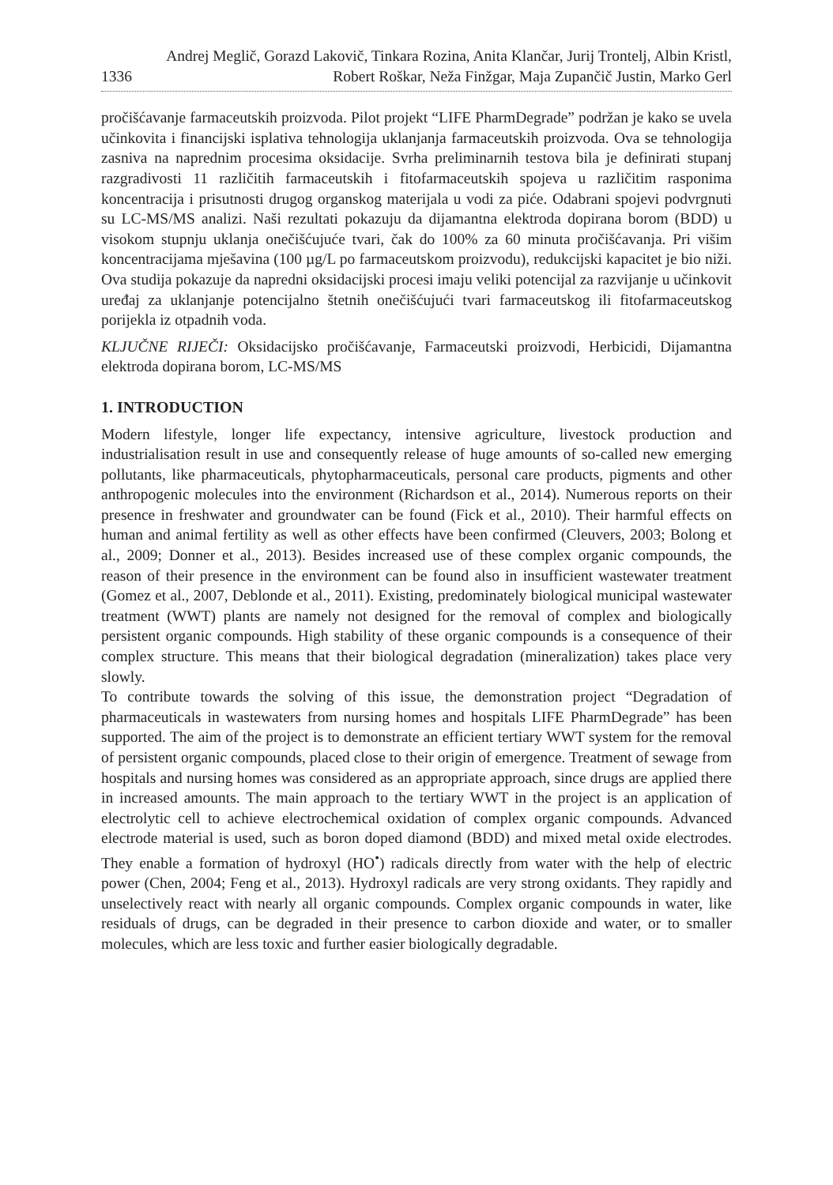1336
Andrej Meglič, Gorazd Lakovič, Tinkara Rozina, Anita Klančar, Jurij Trontelj, Albin Kristl, Robert Roškar, Neža Finžgar, Maja Zupančič Justin, Marko Gerl
pročišćavanje farmaceutskih proizvoda. Pilot projekt “LIFE PharmDegrade” podržan je kako se uvela učinkovita i financijski isplativa tehnologija uklanjanja farmaceutskih proizvoda. Ova se tehnologija zasniva na naprednim procesima oksidacije. Svrha preliminarnih testova bila je definirati stupanj razgradivosti 11 različitih farmaceutskih i fitofarmaceutskih spojeva u različitim rasponima koncentracija i prisutnosti drugog organskog materijala u vodi za piće. Odabrani spojevi podvrgnuti su LC-MS/MS analizi. Naši rezultati pokazuju da dijamantna elektroda dopirana borom (BDD) u visokom stupnju uklanja onečišćujuće tvari, čak do 100% za 60 minuta pročišćavanja. Pri višim koncentracijama mješavina (100 µg/L po farmaceutskom proizvodu), redukcijski kapacitet je bio niži. Ova studija pokazuje da napredni oksidacijski procesi imaju veliki potencijal za razvijanje u učinkovit uređaj za uklanjanje potencijalno štetnih onečišćujući tvari farmaceutskog ili fitofarmaceutskog porijekla iz otpadnih voda.
KLJUČNE RIJEČI: Oksidacijsko pročišćavanje, Farmaceutski proizvodi, Herbicidi, Dijamantna elektroda dopirana borom, LC-MS/MS
1. INTRODUCTION
Modern lifestyle, longer life expectancy, intensive agriculture, livestock production and industrialisation result in use and consequently release of huge amounts of so-called new emerging pollutants, like pharmaceuticals, phytopharmaceuticals, personal care products, pigments and other anthropogenic molecules into the environment (Richardson et al., 2014). Numerous reports on their presence in freshwater and groundwater can be found (Fick et al., 2010). Their harmful effects on human and animal fertility as well as other effects have been confirmed (Cleuvers, 2003; Bolong et al., 2009; Donner et al., 2013). Besides increased use of these complex organic compounds, the reason of their presence in the environment can be found also in insufficient wastewater treatment (Gomez et al., 2007, Deblonde et al., 2011). Existing, predominately biological municipal wastewater treatment (WWT) plants are namely not designed for the removal of complex and biologically persistent organic compounds. High stability of these organic compounds is a consequence of their complex structure. This means that their biological degradation (mineralization) takes place very slowly.
To contribute towards the solving of this issue, the demonstration project “Degradation of pharmaceuticals in wastewaters from nursing homes and hospitals LIFE PharmDegrade” has been supported. The aim of the project is to demonstrate an efficient tertiary WWT system for the removal of persistent organic compounds, placed close to their origin of emergence. Treatment of sewage from hospitals and nursing homes was considered as an appropriate approach, since drugs are applied there in increased amounts. The main approach to the tertiary WWT in the project is an application of electrolytic cell to achieve electrochemical oxidation of complex organic compounds. Advanced electrode material is used, such as boron doped diamond (BDD) and mixed metal oxide electrodes. They enable a formation of hydroxyl (HO<sup>•</sup>) radicals directly from water with the help of electric power (Chen, 2004; Feng et al., 2013). Hydroxyl radicals are very strong oxidants. They rapidly and unselectively react with nearly all organic compounds. Complex organic compounds in water, like residuals of drugs, can be degraded in their presence to carbon dioxide and water, or to smaller molecules, which are less toxic and further easier biologically degradable.